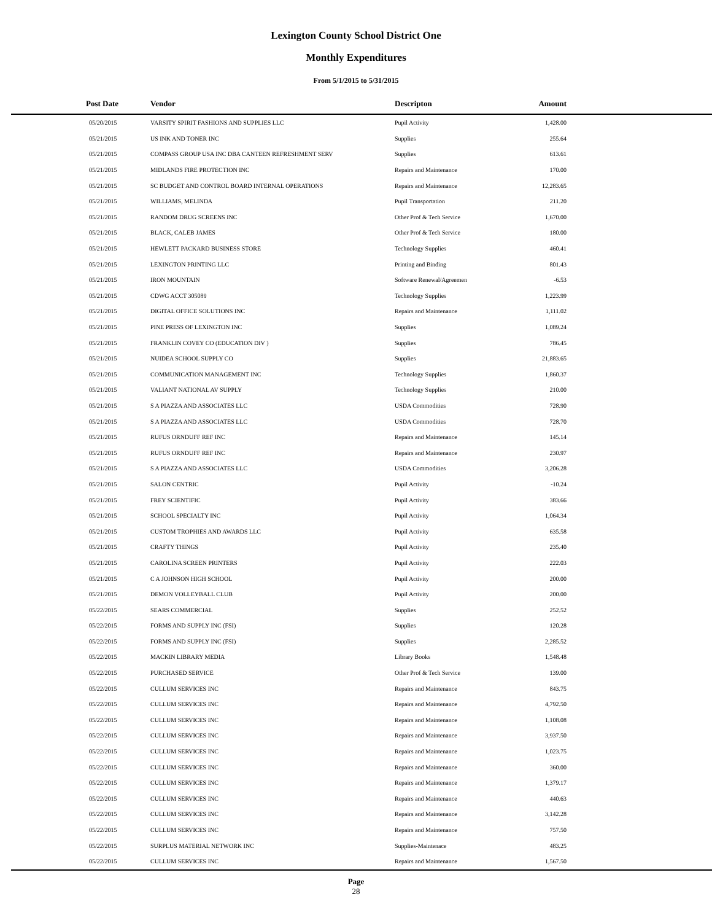Lexington County School District One
Monthly Expenditures
From 5/1/2015 to 5/31/2015
| Post Date | Vendor | Descripton | Amount | |
| --- | --- | --- | --- | --- |
| 05/20/2015 | VARSITY SPIRIT FASHIONS AND SUPPLIES LLC | Pupil Activity | 1,428.00 | |
| 05/21/2015 | US INK AND TONER INC | Supplies | 255.64 | |
| 05/21/2015 | COMPASS GROUP USA INC DBA CANTEEN REFRESHMENT SERV | Supplies | 613.61 | |
| 05/21/2015 | MIDLANDS FIRE PROTECTION INC | Repairs and Maintenance | 170.00 | |
| 05/21/2015 | SC BUDGET AND CONTROL BOARD INTERNAL OPERATIONS | Repairs and Maintenance | 12,283.65 | |
| 05/21/2015 | WILLIAMS, MELINDA | Pupil Transportation | 211.20 | |
| 05/21/2015 | RANDOM DRUG SCREENS INC | Other Prof & Tech Service | 1,670.00 | |
| 05/21/2015 | BLACK, CALEB JAMES | Other Prof & Tech Service | 180.00 | |
| 05/21/2015 | HEWLETT PACKARD BUSINESS STORE | Technology Supplies | 460.41 | |
| 05/21/2015 | LEXINGTON PRINTING LLC | Printing and Binding | 801.43 | |
| 05/21/2015 | IRON MOUNTAIN | Software Renewal/Agreemen | -6.53 | |
| 05/21/2015 | CDWG ACCT 305089 | Technology Supplies | 1,223.99 | |
| 05/21/2015 | DIGITAL OFFICE SOLUTIONS INC | Repairs and Maintenance | 1,111.02 | |
| 05/21/2015 | PINE PRESS OF LEXINGTON INC | Supplies | 1,089.24 | |
| 05/21/2015 | FRANKLIN COVEY CO (EDUCATION DIV ) | Supplies | 786.45 | |
| 05/21/2015 | NUIDEA SCHOOL SUPPLY CO | Supplies | 21,883.65 | |
| 05/21/2015 | COMMUNICATION MANAGEMENT INC | Technology Supplies | 1,860.37 | |
| 05/21/2015 | VALIANT NATIONAL AV SUPPLY | Technology Supplies | 210.00 | |
| 05/21/2015 | S A PIAZZA AND ASSOCIATES LLC | USDA Commodities | 728.90 | |
| 05/21/2015 | S A PIAZZA AND ASSOCIATES LLC | USDA Commodities | 728.70 | |
| 05/21/2015 | RUFUS ORNDUFF REF INC | Repairs and Maintenance | 145.14 | |
| 05/21/2015 | RUFUS ORNDUFF REF INC | Repairs and Maintenance | 230.97 | |
| 05/21/2015 | S A PIAZZA AND ASSOCIATES LLC | USDA Commodities | 3,206.28 | |
| 05/21/2015 | SALON CENTRIC | Pupil Activity | -10.24 | |
| 05/21/2015 | FREY SCIENTIFIC | Pupil Activity | 383.66 | |
| 05/21/2015 | SCHOOL SPECIALTY INC | Pupil Activity | 1,064.34 | |
| 05/21/2015 | CUSTOM TROPHIES AND AWARDS LLC | Pupil Activity | 635.58 | |
| 05/21/2015 | CRAFTY THINGS | Pupil Activity | 235.40 | |
| 05/21/2015 | CAROLINA SCREEN PRINTERS | Pupil Activity | 222.03 | |
| 05/21/2015 | C A JOHNSON HIGH SCHOOL | Pupil Activity | 200.00 | |
| 05/21/2015 | DEMON VOLLEYBALL CLUB | Pupil Activity | 200.00 | |
| 05/22/2015 | SEARS COMMERCIAL | Supplies | 252.52 | |
| 05/22/2015 | FORMS AND SUPPLY INC (FSI) | Supplies | 120.28 | |
| 05/22/2015 | FORMS AND SUPPLY INC (FSI) | Supplies | 2,285.52 | |
| 05/22/2015 | MACKIN LIBRARY MEDIA | Library Books | 1,548.48 | |
| 05/22/2015 | PURCHASED SERVICE | Other Prof & Tech Service | 139.00 | |
| 05/22/2015 | CULLUM SERVICES INC | Repairs and Maintenance | 843.75 | |
| 05/22/2015 | CULLUM SERVICES INC | Repairs and Maintenance | 4,792.50 | |
| 05/22/2015 | CULLUM SERVICES INC | Repairs and Maintenance | 1,108.08 | |
| 05/22/2015 | CULLUM SERVICES INC | Repairs and Maintenance | 3,937.50 | |
| 05/22/2015 | CULLUM SERVICES INC | Repairs and Maintenance | 1,023.75 | |
| 05/22/2015 | CULLUM SERVICES INC | Repairs and Maintenance | 360.00 | |
| 05/22/2015 | CULLUM SERVICES INC | Repairs and Maintenance | 1,379.17 | |
| 05/22/2015 | CULLUM SERVICES INC | Repairs and Maintenance | 440.63 | |
| 05/22/2015 | CULLUM SERVICES INC | Repairs and Maintenance | 3,142.28 | |
| 05/22/2015 | CULLUM SERVICES INC | Repairs and Maintenance | 757.50 | |
| 05/22/2015 | SURPLUS MATERIAL NETWORK INC | Supplies-Maintenace | 483.25 | |
| 05/22/2015 | CULLUM SERVICES INC | Repairs and Maintenance | 1,567.50 | |
Page
28